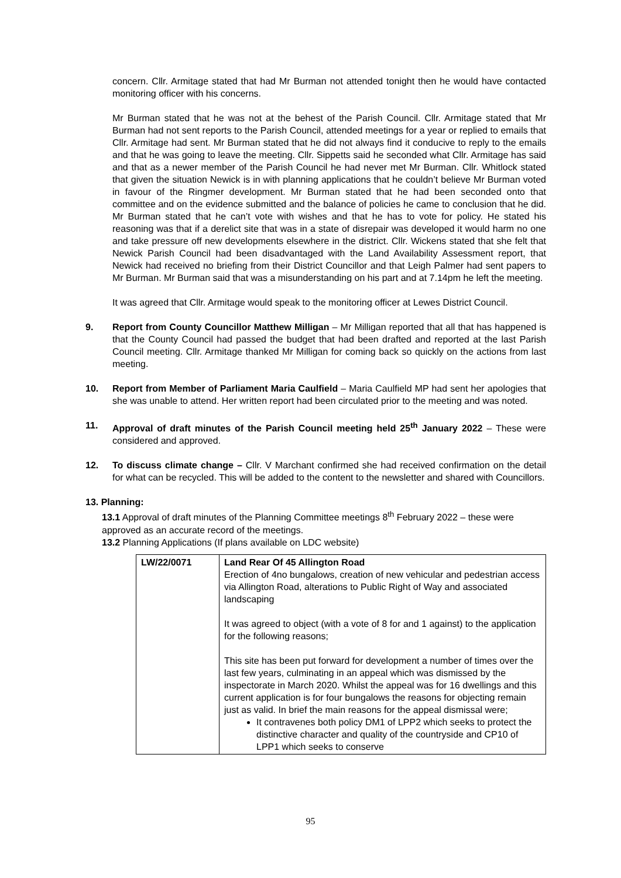concern. Cllr. Armitage stated that had Mr Burman not attended tonight then he would have contacted monitoring officer with his concerns.
Mr Burman stated that he was not at the behest of the Parish Council. Cllr. Armitage stated that Mr Burman had not sent reports to the Parish Council, attended meetings for a year or replied to emails that Cllr. Armitage had sent. Mr Burman stated that he did not always find it conducive to reply to the emails and that he was going to leave the meeting. Cllr. Sippetts said he seconded what Cllr. Armitage has said and that as a newer member of the Parish Council he had never met Mr Burman. Cllr. Whitlock stated that given the situation Newick is in with planning applications that he couldn’t believe Mr Burman voted in favour of the Ringmer development. Mr Burman stated that he had been seconded onto that committee and on the evidence submitted and the balance of policies he came to conclusion that he did. Mr Burman stated that he can’t vote with wishes and that he has to vote for policy. He stated his reasoning was that if a derelict site that was in a state of disrepair was developed it would harm no one and take pressure off new developments elsewhere in the district. Cllr. Wickens stated that she felt that Newick Parish Council had been disadvantaged with the Land Availability Assessment report, that Newick had received no briefing from their District Councillor and that Leigh Palmer had sent papers to Mr Burman. Mr Burman said that was a misunderstanding on his part and at 7.14pm he left the meeting.
It was agreed that Cllr. Armitage would speak to the monitoring officer at Lewes District Council.
9. Report from County Councillor Matthew Milligan – Mr Milligan reported that all that has happened is that the County Council had passed the budget that had been drafted and reported at the last Parish Council meeting. Cllr. Armitage thanked Mr Milligan for coming back so quickly on the actions from last meeting.
10. Report from Member of Parliament Maria Caulfield – Maria Caulfield MP had sent her apologies that she was unable to attend. Her written report had been circulated prior to the meeting and was noted.
11. Approval of draft minutes of the Parish Council meeting held 25<sup>th</sup> January 2022 – These were considered and approved.
12. To discuss climate change – Cllr. V Marchant confirmed she had received confirmation on the detail for what can be recycled. This will be added to the content to the newsletter and shared with Councillors.
13. Planning:
13.1 Approval of draft minutes of the Planning Committee meetings 8<sup>th</sup> February 2022 – these were approved as an accurate record of the meetings.
13.2 Planning Applications (If plans available on LDC website)
| LW/22/0071 | Land Rear Of 45 Allington Road Erection of 4no bungalows, creation of new vehicular and pedestrian access via Allington Road, alterations to Public Right of Way and associated landscaping It was agreed to object (with a vote of 8 for and 1 against) to the application for the following reasons; This site has been put forward for development a number of times over the last few years, culminating in an appeal which was dismissed by the inspectorate in March 2020. Whilst the appeal was for 16 dwellings and this current application is for four bungalows the reasons for objecting remain just as valid. In brief the main reasons for the appeal dismissal were; It contravenes both policy DM1 of LPP2 which seeks to protect the distinctive character and quality of the countryside and CP10 of LPP1 which seeks to conserve |
95